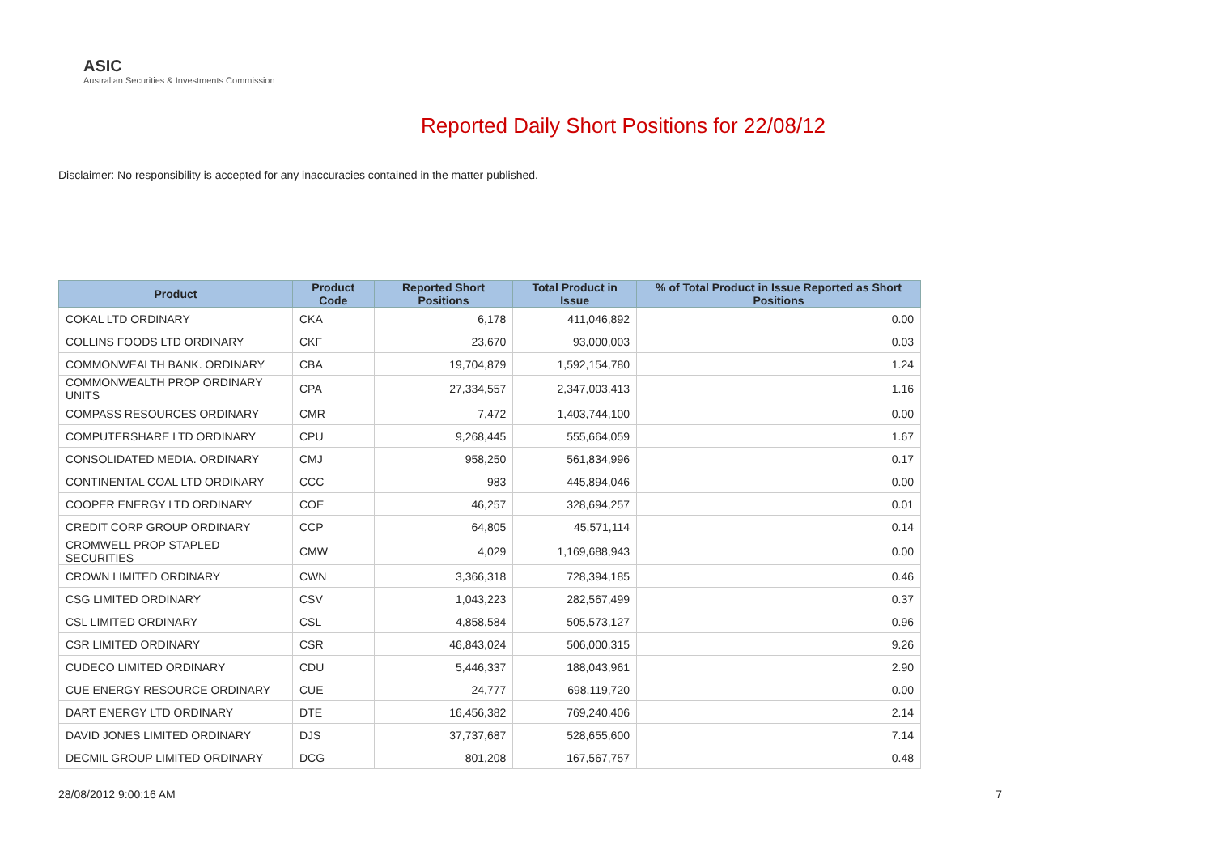ASIC
Australian Securities & Investments Commission
Reported Daily Short Positions for 22/08/12
Disclaimer: No responsibility is accepted for any inaccuracies contained in the matter published.
| Product | Product Code | Reported Short Positions | Total Product in Issue | % of Total Product in Issue Reported as Short Positions |
| --- | --- | --- | --- | --- |
| COKAL LTD ORDINARY | CKA | 6,178 | 411,046,892 | 0.00 |
| COLLINS FOODS LTD ORDINARY | CKF | 23,670 | 93,000,003 | 0.03 |
| COMMONWEALTH BANK. ORDINARY | CBA | 19,704,879 | 1,592,154,780 | 1.24 |
| COMMONWEALTH PROP ORDINARY UNITS | CPA | 27,334,557 | 2,347,003,413 | 1.16 |
| COMPASS RESOURCES ORDINARY | CMR | 7,472 | 1,403,744,100 | 0.00 |
| COMPUTERSHARE LTD ORDINARY | CPU | 9,268,445 | 555,664,059 | 1.67 |
| CONSOLIDATED MEDIA. ORDINARY | CMJ | 958,250 | 561,834,996 | 0.17 |
| CONTINENTAL COAL LTD ORDINARY | CCC | 983 | 445,894,046 | 0.00 |
| COOPER ENERGY LTD ORDINARY | COE | 46,257 | 328,694,257 | 0.01 |
| CREDIT CORP GROUP ORDINARY | CCP | 64,805 | 45,571,114 | 0.14 |
| CROMWELL PROP STAPLED SECURITIES | CMW | 4,029 | 1,169,688,943 | 0.00 |
| CROWN LIMITED ORDINARY | CWN | 3,366,318 | 728,394,185 | 0.46 |
| CSG LIMITED ORDINARY | CSV | 1,043,223 | 282,567,499 | 0.37 |
| CSL LIMITED ORDINARY | CSL | 4,858,584 | 505,573,127 | 0.96 |
| CSR LIMITED ORDINARY | CSR | 46,843,024 | 506,000,315 | 9.26 |
| CUDECO LIMITED ORDINARY | CDU | 5,446,337 | 188,043,961 | 2.90 |
| CUE ENERGY RESOURCE ORDINARY | CUE | 24,777 | 698,119,720 | 0.00 |
| DART ENERGY LTD ORDINARY | DTE | 16,456,382 | 769,240,406 | 2.14 |
| DAVID JONES LIMITED ORDINARY | DJS | 37,737,687 | 528,655,600 | 7.14 |
| DECMIL GROUP LIMITED ORDINARY | DCG | 801,208 | 167,567,757 | 0.48 |
28/08/2012 9:00:16 AM 7